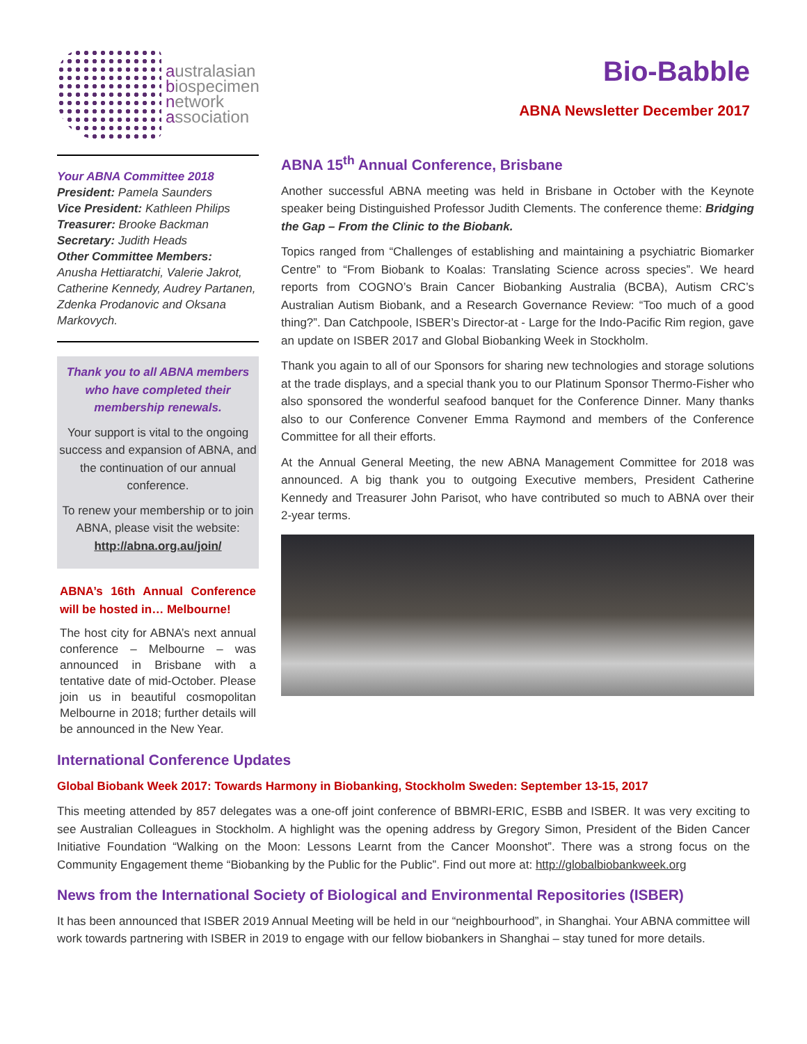australasian
biospecimen
network
association
Bio-Babble
ABNA Newsletter December 2017
Your ABNA Committee 2018
President: Pamela Saunders
Vice President: Kathleen Philips
Treasurer: Brooke Backman
Secretary: Judith Heads
Other Committee Members:
Anusha Hettiaratchi, Valerie Jakrot, Catherine Kennedy, Audrey Partanen, Zdenka Prodanovic and Oksana Markovych.
Thank you to all ABNA members who have completed their membership renewals.
Your support is vital to the ongoing success and expansion of ABNA, and the continuation of our annual conference.
To renew your membership or to join ABNA, please visit the website: http://abna.org.au/join/
ABNA’s 16th Annual Conference will be hosted in… Melbourne!
The host city for ABNA’s next annual conference – Melbourne – was announced in Brisbane with a tentative date of mid-October. Please join us in beautiful cosmopolitan Melbourne in 2018; further details will be announced in the New Year.
ABNA 15<sup>th</sup> Annual Conference, Brisbane
Another successful ABNA meeting was held in Brisbane in October with the Keynote speaker being Distinguished Professor Judith Clements. The conference theme: Bridging the Gap – From the Clinic to the Biobank.
Topics ranged from “Challenges of establishing and maintaining a psychiatric Biomarker Centre” to “From Biobank to Koalas: Translating Science across species”. We heard reports from COGNO’s Brain Cancer Biobanking Australia (BCBA), Autism CRC’s Australian Autism Biobank, and a Research Governance Review: “Too much of a good thing?”. Dan Catchpoole, ISBER’s Director-at - Large for the Indo-Pacific Rim region, gave an update on ISBER 2017 and Global Biobanking Week in Stockholm.
Thank you again to all of our Sponsors for sharing new technologies and storage solutions at the trade displays, and a special thank you to our Platinum Sponsor Thermo-Fisher who also sponsored the wonderful seafood banquet for the Conference Dinner. Many thanks also to our Conference Convener Emma Raymond and members of the Conference Committee for all their efforts.
At the Annual General Meeting, the new ABNA Management Committee for 2018 was announced. A big thank you to outgoing Executive members, President Catherine Kennedy and Treasurer John Parisot, who have contributed so much to ABNA over their 2-year terms.
International Conference Updates
Global Biobank Week 2017: Towards Harmony in Biobanking, Stockholm Sweden: September 13-15, 2017
This meeting attended by 857 delegates was a one-off joint conference of BBMRI-ERIC, ESBB and ISBER. It was very exciting to see Australian Colleagues in Stockholm. A highlight was the opening address by Gregory Simon, President of the Biden Cancer Initiative Foundation “Walking on the Moon: Lessons Learnt from the Cancer Moonshot”. There was a strong focus on the Community Engagement theme “Biobanking by the Public for the Public”. Find out more at: http://globalbiobankweek.org
News from the International Society of Biological and Environmental Repositories (ISBER)
It has been announced that ISBER 2019 Annual Meeting will be held in our “neighbourhood”, in Shanghai. Your ABNA committee will work towards partnering with ISBER in 2019 to engage with our fellow biobankers in Shanghai – stay tuned for more details.